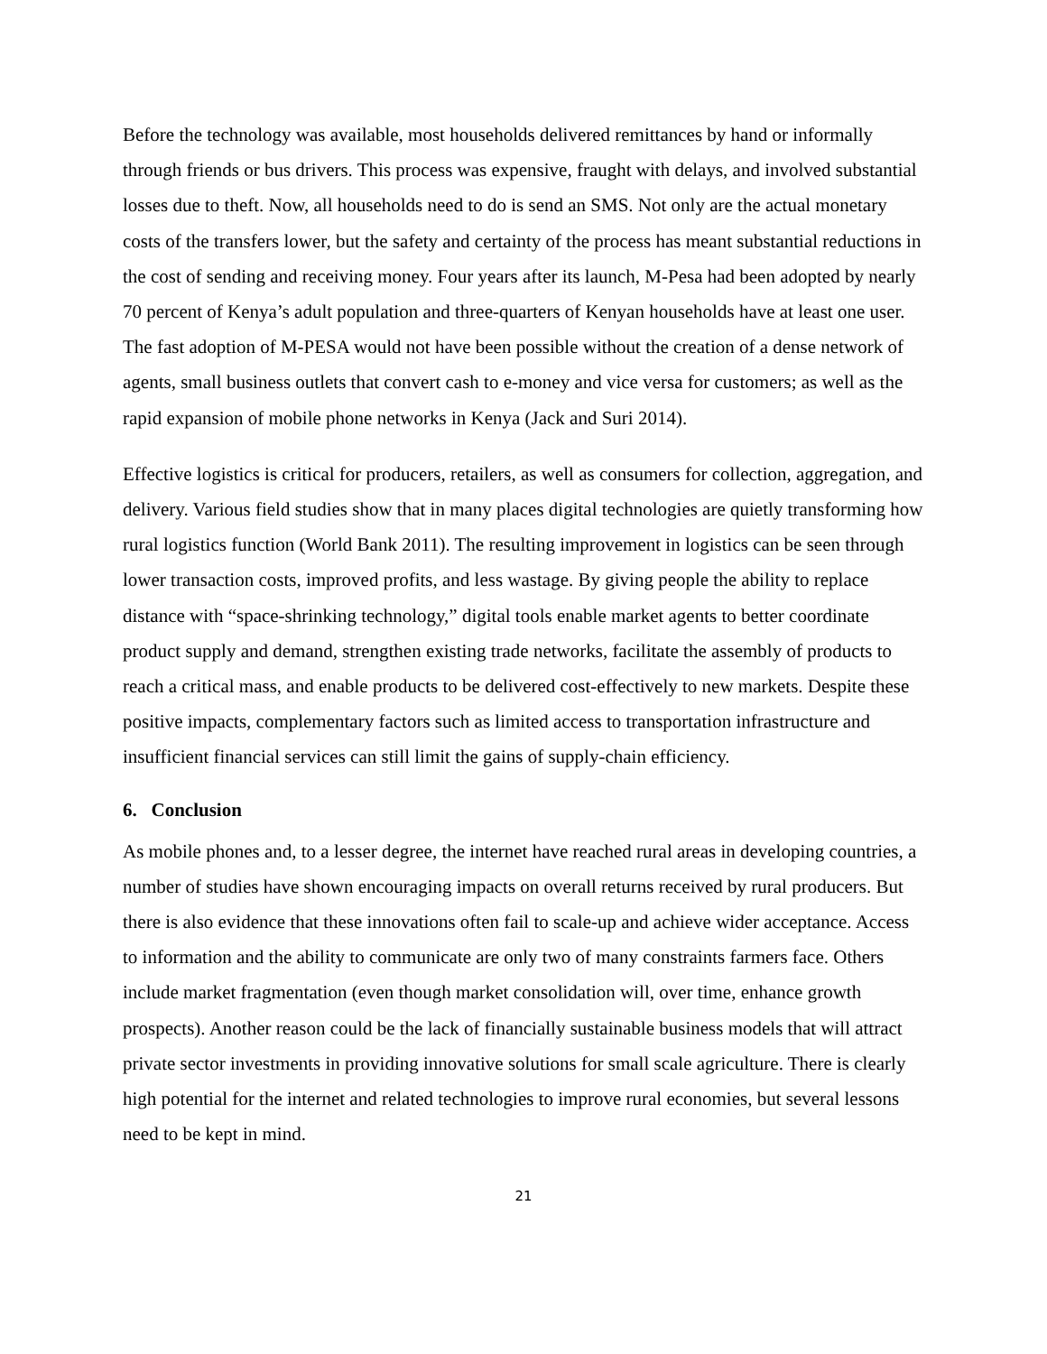Before the technology was available, most households delivered remittances by hand or informally through friends or bus drivers. This process was expensive, fraught with delays, and involved substantial losses due to theft. Now, all households need to do is send an SMS. Not only are the actual monetary costs of the transfers lower, but the safety and certainty of the process has meant substantial reductions in the cost of sending and receiving money. Four years after its launch, M-Pesa had been adopted by nearly 70 percent of Kenya’s adult population and three-quarters of Kenyan households have at least one user. The fast adoption of M-PESA would not have been possible without the creation of a dense network of agents, small business outlets that convert cash to e-money and vice versa for customers; as well as the rapid expansion of mobile phone networks in Kenya (Jack and Suri 2014).
Effective logistics is critical for producers, retailers, as well as consumers for collection, aggregation, and delivery. Various field studies show that in many places digital technologies are quietly transforming how rural logistics function (World Bank 2011). The resulting improvement in logistics can be seen through lower transaction costs, improved profits, and less wastage. By giving people the ability to replace distance with “space-shrinking technology,” digital tools enable market agents to better coordinate product supply and demand, strengthen existing trade networks, facilitate the assembly of products to reach a critical mass, and enable products to be delivered cost-effectively to new markets. Despite these positive impacts, complementary factors such as limited access to transportation infrastructure and insufficient financial services can still limit the gains of supply-chain efficiency.
6. Conclusion
As mobile phones and, to a lesser degree, the internet have reached rural areas in developing countries, a number of studies have shown encouraging impacts on overall returns received by rural producers. But there is also evidence that these innovations often fail to scale-up and achieve wider acceptance. Access to information and the ability to communicate are only two of many constraints farmers face. Others include market fragmentation (even though market consolidation will, over time, enhance growth prospects). Another reason could be the lack of financially sustainable business models that will attract private sector investments in providing innovative solutions for small scale agriculture. There is clearly high potential for the internet and related technologies to improve rural economies, but several lessons need to be kept in mind.
21